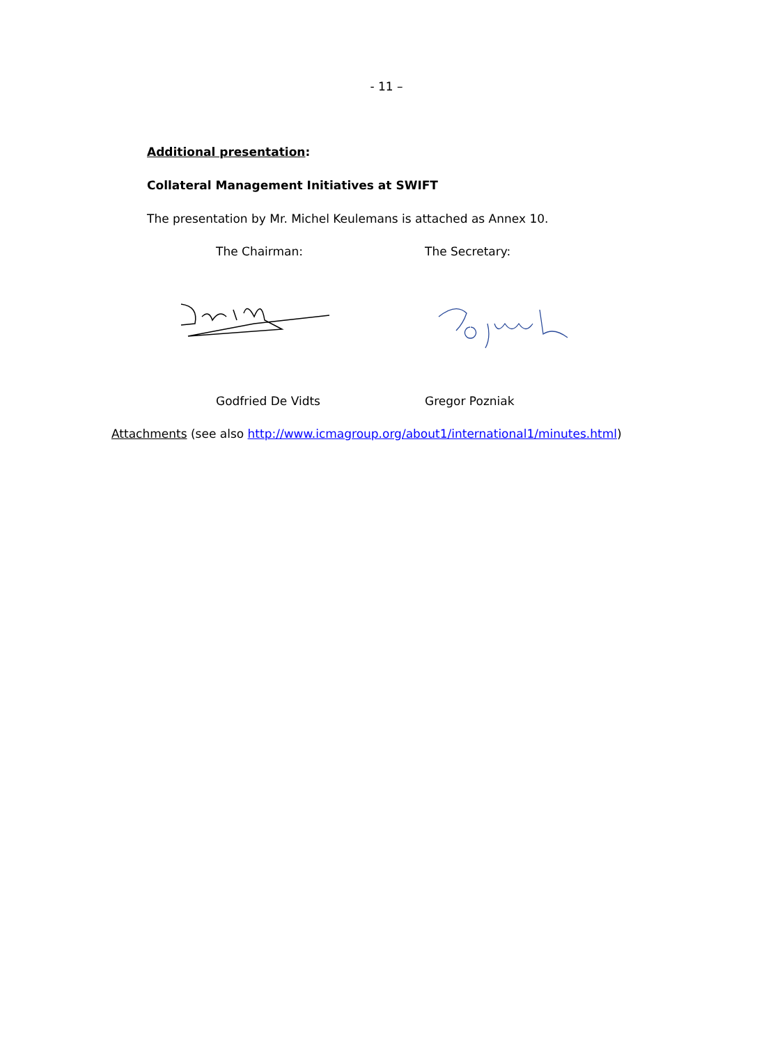- 11 –
Additional presentation:
Collateral Management Initiatives at SWIFT
The presentation by Mr. Michel Keulemans is attached as Annex 10.
The Chairman: The Secretary:
Godfried De Vidts Gregor Pozniak
Attachments (see also http://www.icmagroup.org/about1/international1/minutes.html)